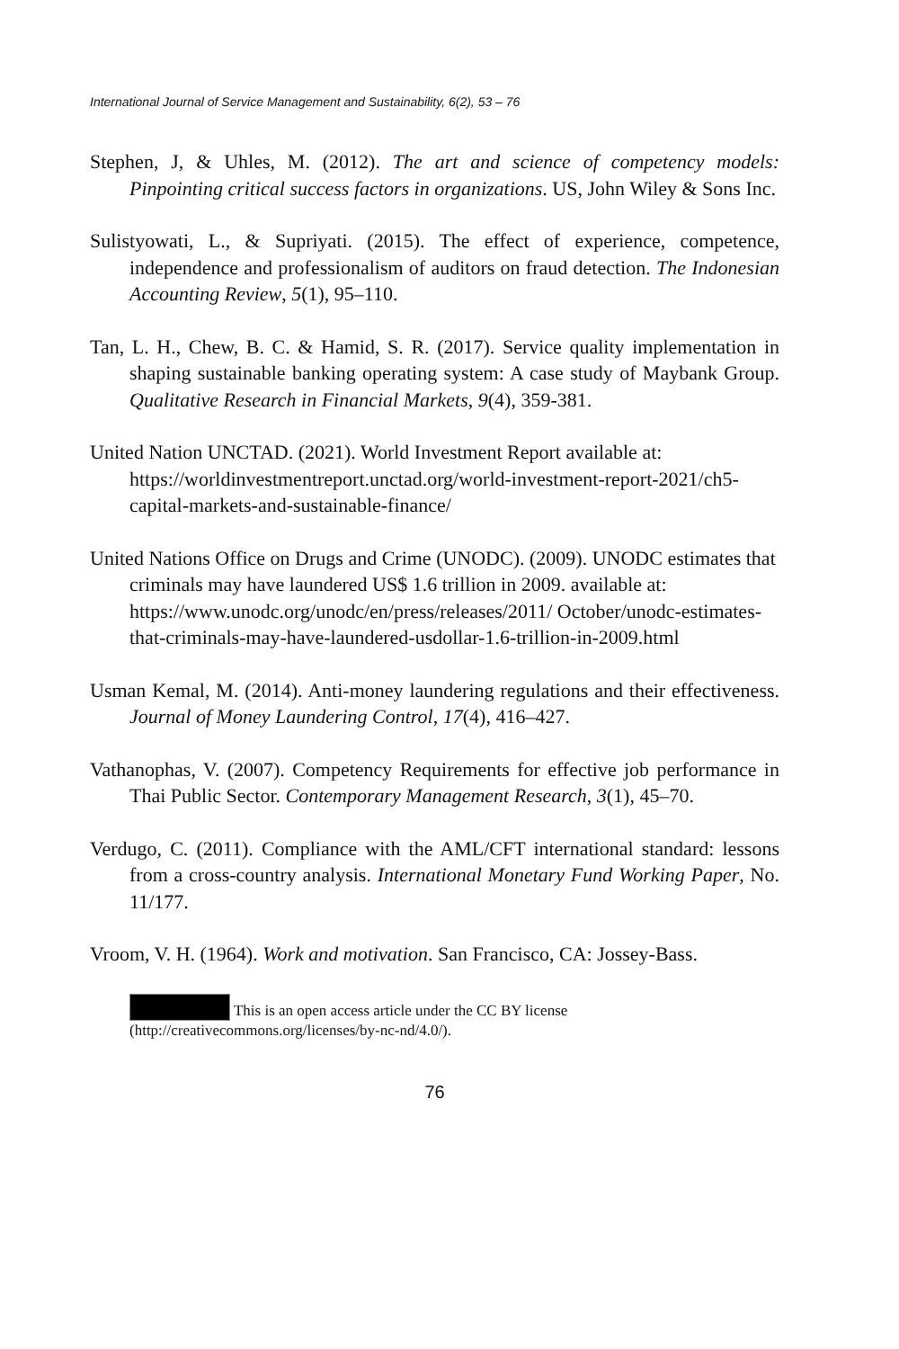International Journal of Service Management and Sustainability, 6(2), 53 – 76
Stephen, J, & Uhles, M. (2012). The art and science of competency models: Pinpointing critical success factors in organizations. US, John Wiley & Sons Inc.
Sulistyowati, L., & Supriyati. (2015). The effect of experience, competence, independence and professionalism of auditors on fraud detection. The Indonesian Accounting Review, 5(1), 95–110.
Tan, L. H., Chew, B. C. & Hamid, S. R. (2017). Service quality implementation in shaping sustainable banking operating system: A case study of Maybank Group. Qualitative Research in Financial Markets, 9(4), 359-381.
United Nation UNCTAD. (2021). World Investment Report available at: https://worldinvestmentreport.unctad.org/world-investment-report-2021/ch5-capital-markets-and-sustainable-finance/
United Nations Office on Drugs and Crime (UNODC). (2009). UNODC estimates that criminals may have laundered US$ 1.6 trillion in 2009. available at: https://www.unodc.org/unodc/en/press/releases/2011/ October/unodc-estimates-that-criminals-may-have-laundered-usdollar-1.6-trillion-in-2009.html
Usman Kemal, M. (2014). Anti-money laundering regulations and their effectiveness. Journal of Money Laundering Control, 17(4), 416–427.
Vathanophas, V. (2007). Competency Requirements for effective job performance in Thai Public Sector. Contemporary Management Research, 3(1), 45–70.
Verdugo, C. (2011). Compliance with the AML/CFT international standard: lessons from a cross-country analysis. International Monetary Fund Working Paper, No. 11/177.
Vroom, V. H. (1964). Work and motivation. San Francisco, CA: Jossey-Bass.
This is an open access article under the CC BY license (http://creativecommons.org/licenses/by-nc-nd/4.0/).
76